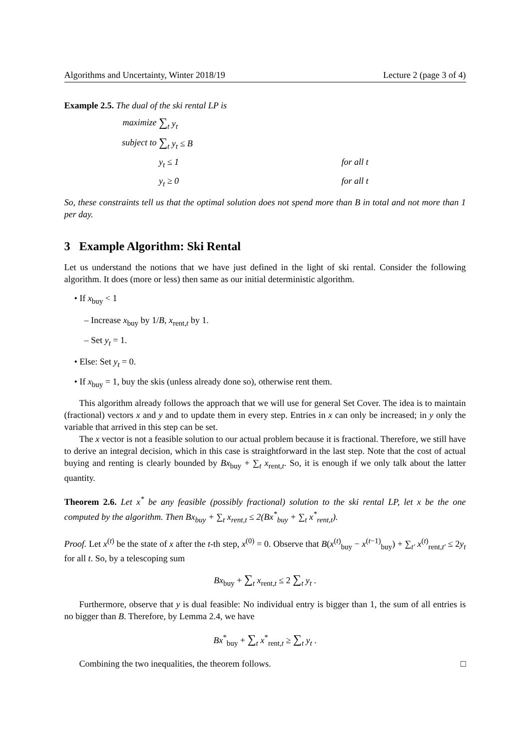Algorithms and Uncertainty, Winter 2018/19 Lecture 2 (page 3 of 4)
Example 2.5. The dual of the ski rental LP is
maximize
∑<sub>t</sub> y<sub>t</sub>
subject to
∑<sub>t</sub> y<sub>t</sub> ≤ B
y<sub>t</sub> ≤ 1
for all t
y<sub>t</sub> ≥ 0
for all t
So, these constraints tell us that the optimal solution does not spend more than B in total and not more than 1 per day.
3 Example Algorithm: Ski Rental
Let us understand the notions that we have just defined in the light of ski rental. Consider the following algorithm. It does (more or less) then same as our initial deterministic algorithm.
• If x<sub>buy</sub> < 1
– Increase x<sub>buy</sub> by 1/B, x<sub>rent,t</sub> by 1.
– Set y<sub>t</sub> = 1.
• Else: Set y<sub>t</sub> = 0.
• If x<sub>buy</sub> = 1, buy the skis (unless already done so), otherwise rent them.
This algorithm already follows the approach that we will use for general Set Cover. The idea is to maintain (fractional) vectors x and y and to update them in every step. Entries in x can only be increased; in y only the variable that arrived in this step can be set.
The x vector is not a feasible solution to our actual problem because it is fractional. Therefore, we still have to derive an integral decision, which in this case is straightforward in the last step. Note that the cost of actual buying and renting is clearly bounded by Bx<sub>buy</sub> + ∑<sub>t</sub> x<sub>rent,t</sub>. So, it is enough if we only talk about the latter quantity.
Theorem 2.6. Let x<sup>*</sup> be any feasible (possibly fractional) solution to the ski rental LP, let x be the one computed by the algorithm. Then Bx<sub>buy</sub> + ∑<sub>t</sub> x<sub>rent,t</sub> ≤ 2(Bx<sup>*</sup><sub>buy</sub> + ∑<sub>t</sub> x<sup>*</sup><sub>rent,t</sub>).
Proof. Let x<sup>(t)</sup> be the state of x after the t-th step, x<sup>(0)</sup> = 0. Observe that B(x<sup>(t)</sup><sub>buy</sub> − x<sup>(t−1)</sup><sub>buy</sub>) + ∑<sub>t′</sub> x<sup>(t)</sup><sub>rent,t′</sub> ≤ 2y<sub>t</sub> for all t. So, by a telescoping sum
Bx<sub>buy</sub> + ∑<sub>t</sub> x<sub>rent,t</sub> ≤ 2 ∑<sub>t</sub> y<sub>t</sub> .
Furthermore, observe that y is dual feasible: No individual entry is bigger than 1, the sum of all entries is no bigger than B. Therefore, by Lemma 2.4, we have
Bx<sup>*</sup><sub>buy</sub> + ∑<sub>t</sub> x<sup>*</sup><sub>rent,t</sub> ≥ ∑<sub>t</sub> y<sub>t</sub> .
Combining the two inequalities, the theorem follows. □